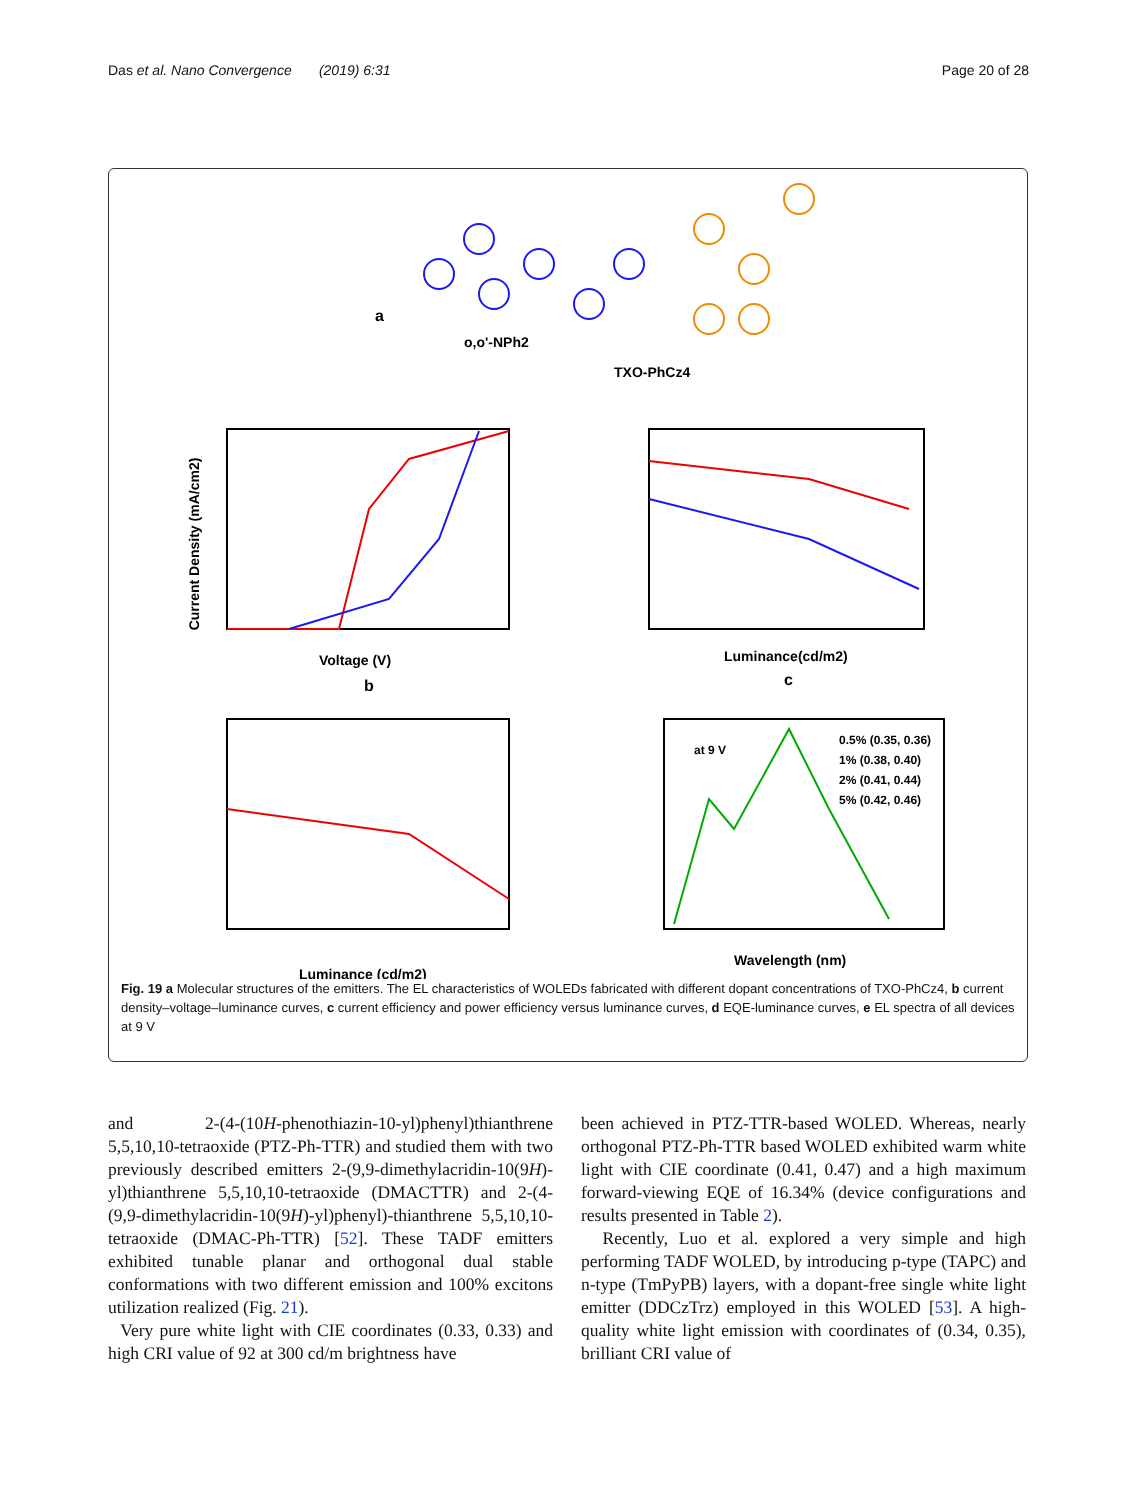Das et al. Nano Convergence (2019) 6:31 Page 20 of 28
a
o,o'-NPh2
TXO-PhCz4
Voltage (V)
b
Current Density (mA/cm2)
Luminance(cd/m2)
c
Luminance (cd/m2)
Wavelength (nm)
at 9 V
0.5% (0.35, 0.36)
1% (0.38, 0.40)
2% (0.41, 0.44)
5% (0.42, 0.46)
Fig. 19 a Molecular structures of the emitters. The EL characteristics of WOLEDs fabricated with different dopant concentrations of TXO-PhCz4, b current density–voltage–luminance curves, c current efficiency and power efficiency versus luminance curves, d EQE-luminance curves, e EL spectra of all devices at 9 V
and 2-(4-(10H-phenothiazin-10-yl)phenyl)thianthrene 5,5,10,10-tetraoxide (PTZ-Ph-TTR) and studied them with two previously described emitters 2-(9,9-dimethylacridin-10(9H)-yl)thianthrene 5,5,10,10-tetraoxide (DMACTTR) and 2-(4-(9,9-dimethylacridin-10(9H)-yl)phenyl)-thianthrene 5,5,10,10-tetraoxide (DMAC-Ph-TTR) [52]. These TADF emitters exhibited tunable planar and orthogonal dual stable conformations with two different emission and 100% excitons utilization realized (Fig. 21).
Very pure white light with CIE coordinates (0.33, 0.33) and high CRI value of 92 at 300 cd/m brightness have
been achieved in PTZ-TTR-based WOLED. Whereas, nearly orthogonal PTZ-Ph-TTR based WOLED exhibited warm white light with CIE coordinate (0.41, 0.47) and a high maximum forward-viewing EQE of 16.34% (device configurations and results presented in Table 2).
Recently, Luo et al. explored a very simple and high performing TADF WOLED, by introducing p-type (TAPC) and n-type (TmPyPB) layers, with a dopant-free single white light emitter (DDCzTrz) employed in this WOLED [53]. A high-quality white light emission with coordinates of (0.34, 0.35), brilliant CRI value of